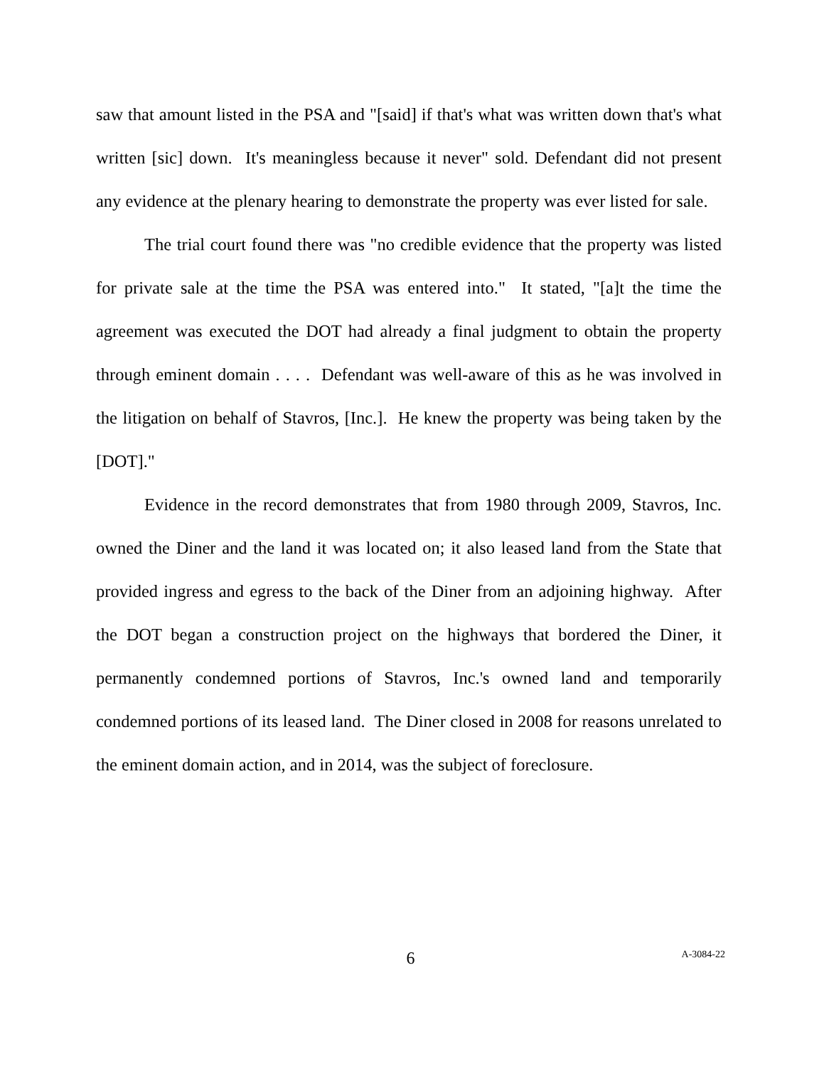saw that amount listed in the PSA and "[said] if that's what was written down that's what written [sic] down. It's meaningless because it never" sold. Defendant did not present any evidence at the plenary hearing to demonstrate the property was ever listed for sale.
The trial court found there was "no credible evidence that the property was listed for private sale at the time the PSA was entered into." It stated, "[a]t the time the agreement was executed the DOT had already a final judgment to obtain the property through eminent domain . . . . Defendant was well-aware of this as he was involved in the litigation on behalf of Stavros, [Inc.]. He knew the property was being taken by the [DOT]."
Evidence in the record demonstrates that from 1980 through 2009, Stavros, Inc. owned the Diner and the land it was located on; it also leased land from the State that provided ingress and egress to the back of the Diner from an adjoining highway. After the DOT began a construction project on the highways that bordered the Diner, it permanently condemned portions of Stavros, Inc.'s owned land and temporarily condemned portions of its leased land. The Diner closed in 2008 for reasons unrelated to the eminent domain action, and in 2014, was the subject of foreclosure.
6
A-3084-22